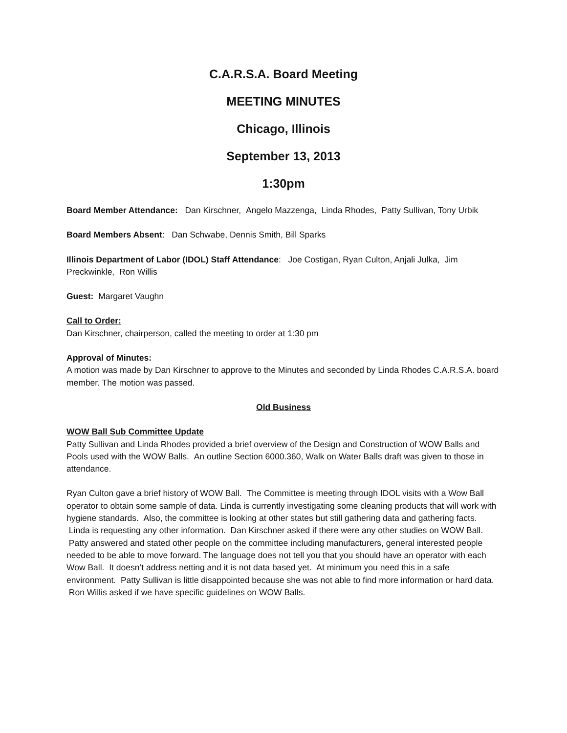C.A.R.S.A. Board Meeting
MEETING MINUTES
Chicago, Illinois
September 13, 2013
1:30pm
Board Member Attendance: Dan Kirschner, Angelo Mazzenga, Linda Rhodes, Patty Sullivan, Tony Urbik
Board Members Absent: Dan Schwabe, Dennis Smith, Bill Sparks
Illinois Department of Labor (IDOL) Staff Attendance: Joe Costigan, Ryan Culton, Anjali Julka, Jim Preckwinkle, Ron Willis
Guest: Margaret Vaughn
Call to Order:
Dan Kirschner, chairperson, called the meeting to order at 1:30 pm
Approval of Minutes:
A motion was made by Dan Kirschner to approve to the Minutes and seconded by Linda Rhodes C.A.R.S.A. board member. The motion was passed.
Old Business
WOW Ball Sub Committee Update
Patty Sullivan and Linda Rhodes provided a brief overview of the Design and Construction of WOW Balls and Pools used with the WOW Balls. An outline Section 6000.360, Walk on Water Balls draft was given to those in attendance.
Ryan Culton gave a brief history of WOW Ball. The Committee is meeting through IDOL visits with a Wow Ball operator to obtain some sample of data. Linda is currently investigating some cleaning products that will work with hygiene standards. Also, the committee is looking at other states but still gathering data and gathering facts. Linda is requesting any other information. Dan Kirschner asked if there were any other studies on WOW Ball. Patty answered and stated other people on the committee including manufacturers, general interested people needed to be able to move forward. The language does not tell you that you should have an operator with each Wow Ball. It doesn’t address netting and it is not data based yet. At minimum you need this in a safe environment. Patty Sullivan is little disappointed because she was not able to find more information or hard data. Ron Willis asked if we have specific guidelines on WOW Balls.